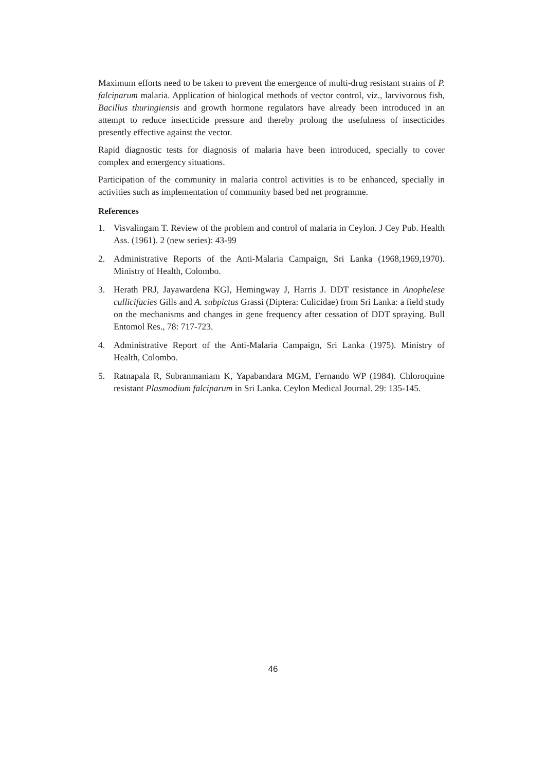Maximum efforts need to be taken to prevent the emergence of multi-drug resistant strains of P. falciparum malaria. Application of biological methods of vector control, viz., larvivorous fish, Bacillus thuringiensis and growth hormone regulators have already been introduced in an attempt to reduce insecticide pressure and thereby prolong the usefulness of insecticides presently effective against the vector.
Rapid diagnostic tests for diagnosis of malaria have been introduced, specially to cover complex and emergency situations.
Participation of the community in malaria control activities is to be enhanced, specially in activities such as implementation of community based bed net programme.
References
1. Visvalingam T. Review of the problem and control of malaria in Ceylon. J Cey Pub. Health Ass. (1961). 2 (new series): 43-99
2. Administrative Reports of the Anti-Malaria Campaign, Sri Lanka (1968,1969,1970). Ministry of Health, Colombo.
3. Herath PRJ, Jayawardena KGI, Hemingway J, Harris J. DDT resistance in Anophelese cullicifacies Gills and A. subpictus Grassi (Diptera: Culicidae) from Sri Lanka: a field study on the mechanisms and changes in gene frequency after cessation of DDT spraying. Bull Entomol Res., 78: 717-723.
4. Administrative Report of the Anti-Malaria Campaign, Sri Lanka (1975). Ministry of Health, Colombo.
5. Ratnapala R, Subranmaniam K, Yapabandara MGM, Fernando WP (1984). Chloroquine resistant Plasmodium falciparum in Sri Lanka. Ceylon Medical Journal. 29: 135-145.
46